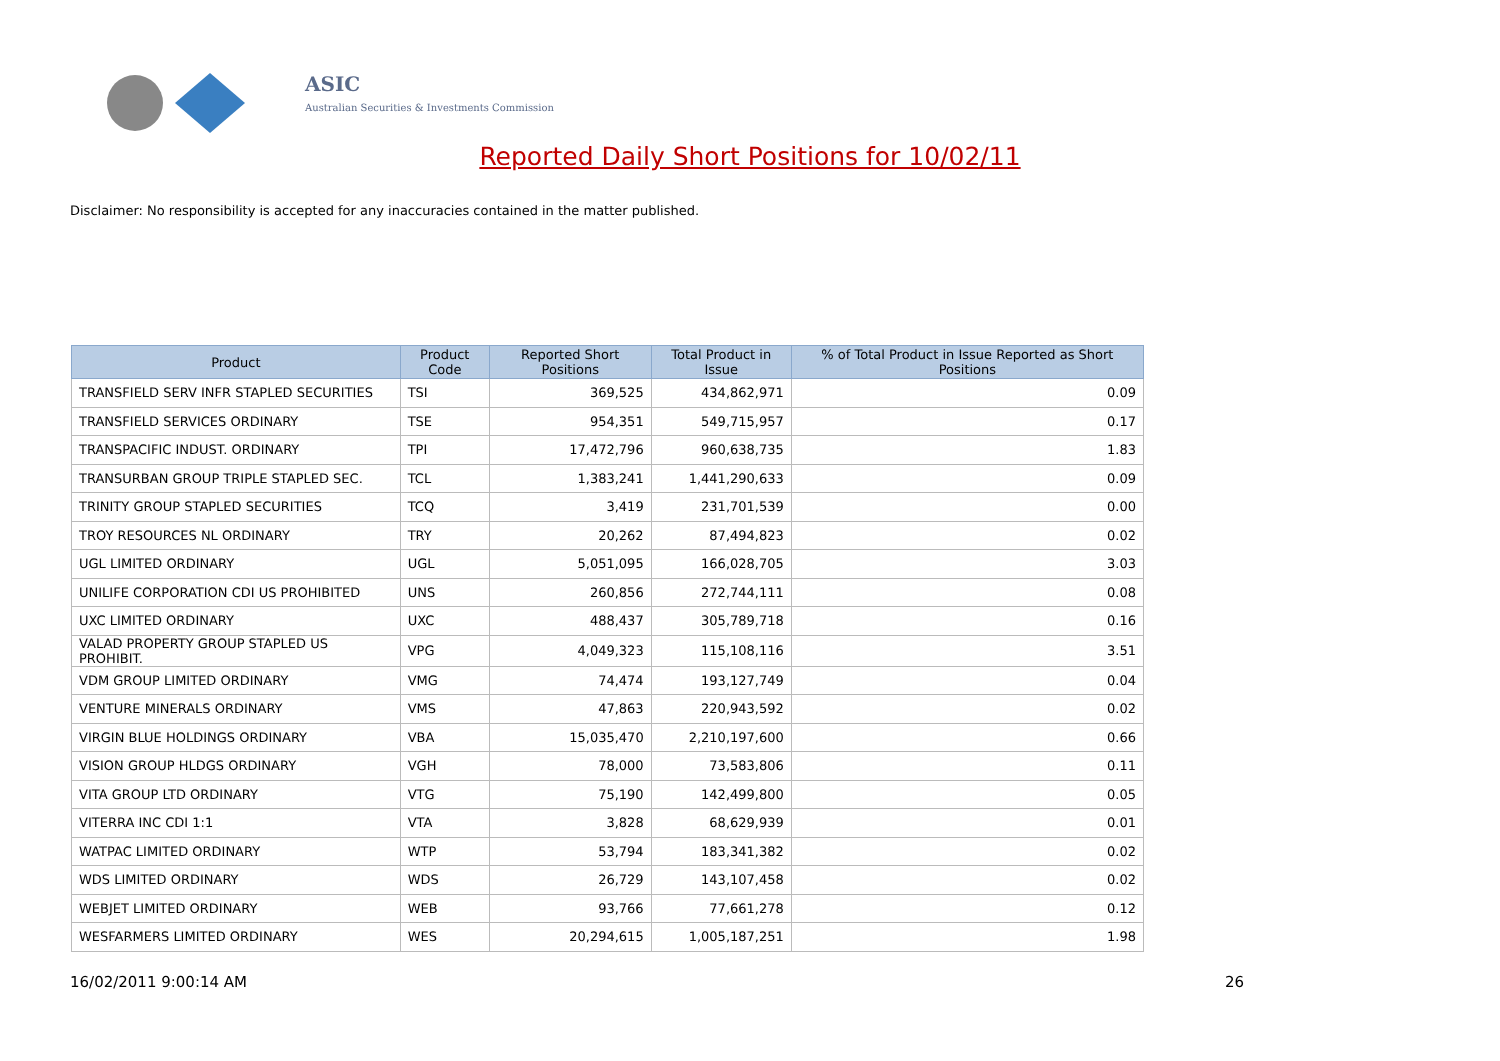ASIC
Australian Securities & Investments Commission
Reported Daily Short Positions for 10/02/11
Disclaimer: No responsibility is accepted for any inaccuracies contained in the matter published.
| Product | Product Code | Reported Short Positions | Total Product in Issue | % of Total Product in Issue Reported as Short Positions |
| --- | --- | --- | --- | --- |
| TRANSFIELD SERV INFR STAPLED SECURITIES | TSI | 369,525 | 434,862,971 | 0.09 |
| TRANSFIELD SERVICES ORDINARY | TSE | 954,351 | 549,715,957 | 0.17 |
| TRANSPACIFIC INDUST. ORDINARY | TPI | 17,472,796 | 960,638,735 | 1.83 |
| TRANSURBAN GROUP TRIPLE STAPLED SEC. | TCL | 1,383,241 | 1,441,290,633 | 0.09 |
| TRINITY GROUP STAPLED SECURITIES | TCQ | 3,419 | 231,701,539 | 0.00 |
| TROY RESOURCES NL ORDINARY | TRY | 20,262 | 87,494,823 | 0.02 |
| UGL LIMITED ORDINARY | UGL | 5,051,095 | 166,028,705 | 3.03 |
| UNILIFE CORPORATION CDI US PROHIBITED | UNS | 260,856 | 272,744,111 | 0.08 |
| UXC LIMITED ORDINARY | UXC | 488,437 | 305,789,718 | 0.16 |
| VALAD PROPERTY GROUP STAPLED US PROHIBIT. | VPG | 4,049,323 | 115,108,116 | 3.51 |
| VDM GROUP LIMITED ORDINARY | VMG | 74,474 | 193,127,749 | 0.04 |
| VENTURE MINERALS ORDINARY | VMS | 47,863 | 220,943,592 | 0.02 |
| VIRGIN BLUE HOLDINGS ORDINARY | VBA | 15,035,470 | 2,210,197,600 | 0.66 |
| VISION GROUP HLDGS ORDINARY | VGH | 78,000 | 73,583,806 | 0.11 |
| VITA GROUP LTD ORDINARY | VTG | 75,190 | 142,499,800 | 0.05 |
| VITERRA INC CDI 1:1 | VTA | 3,828 | 68,629,939 | 0.01 |
| WATPAC LIMITED ORDINARY | WTP | 53,794 | 183,341,382 | 0.02 |
| WDS LIMITED ORDINARY | WDS | 26,729 | 143,107,458 | 0.02 |
| WEBJET LIMITED ORDINARY | WEB | 93,766 | 77,661,278 | 0.12 |
| WESFARMERS LIMITED ORDINARY | WES | 20,294,615 | 1,005,187,251 | 1.98 |
16/02/2011 9:00:14 AM 26